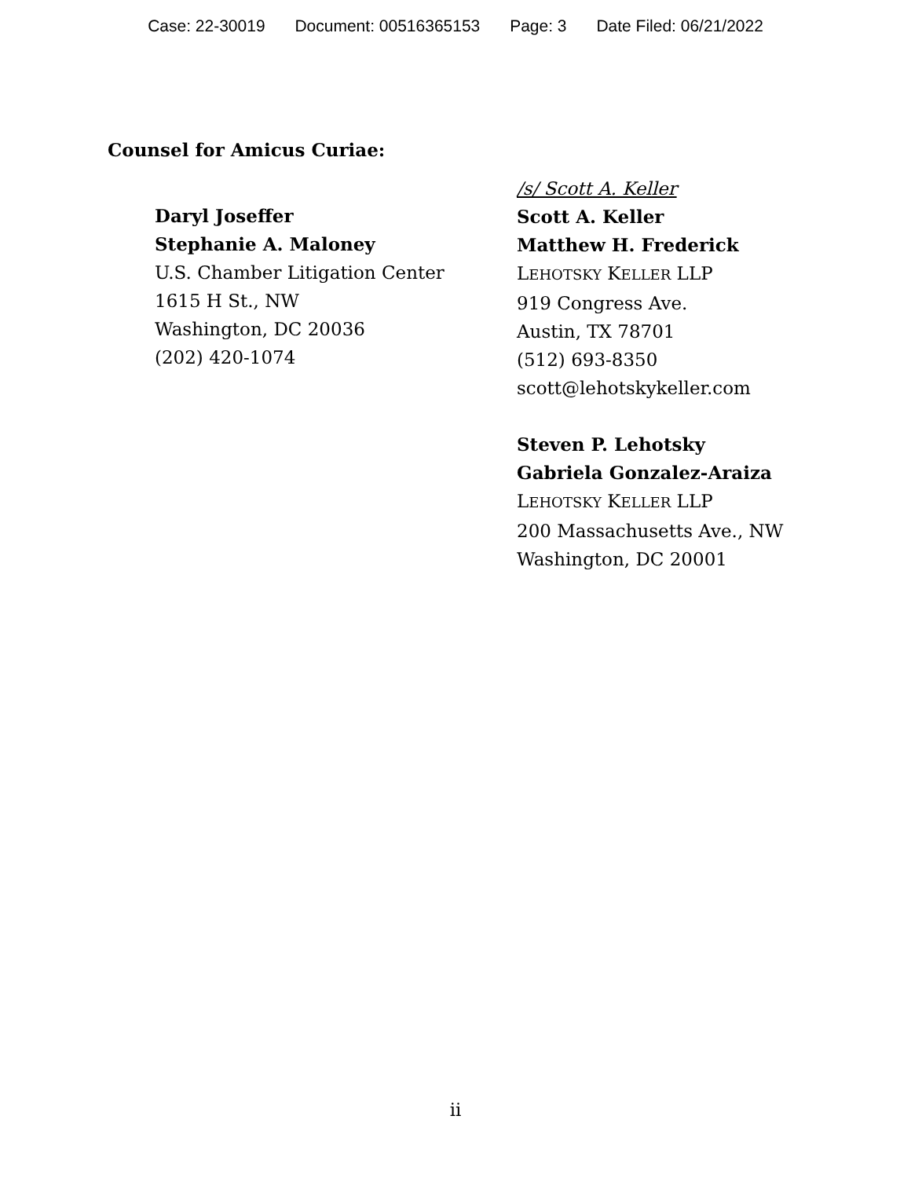Case: 22-30019 Document: 00516365153 Page: 3 Date Filed: 06/21/2022
Counsel for Amicus Curiae:
Daryl Joseffer
Stephanie A. Maloney
U.S. Chamber Litigation Center
1615 H St., NW
Washington, DC 20036
(202) 420-1074
/s/ Scott A. Keller
Scott A. Keller
Matthew H. Frederick
LEHOTSKY KELLER LLP
919 Congress Ave.
Austin, TX 78701
(512) 693-8350
scott@lehotskykeller.com
Steven P. Lehotsky
Gabriela Gonzalez-Araiza
LEHOTSKY KELLER LLP
200 Massachusetts Ave., NW
Washington, DC 20001
ii